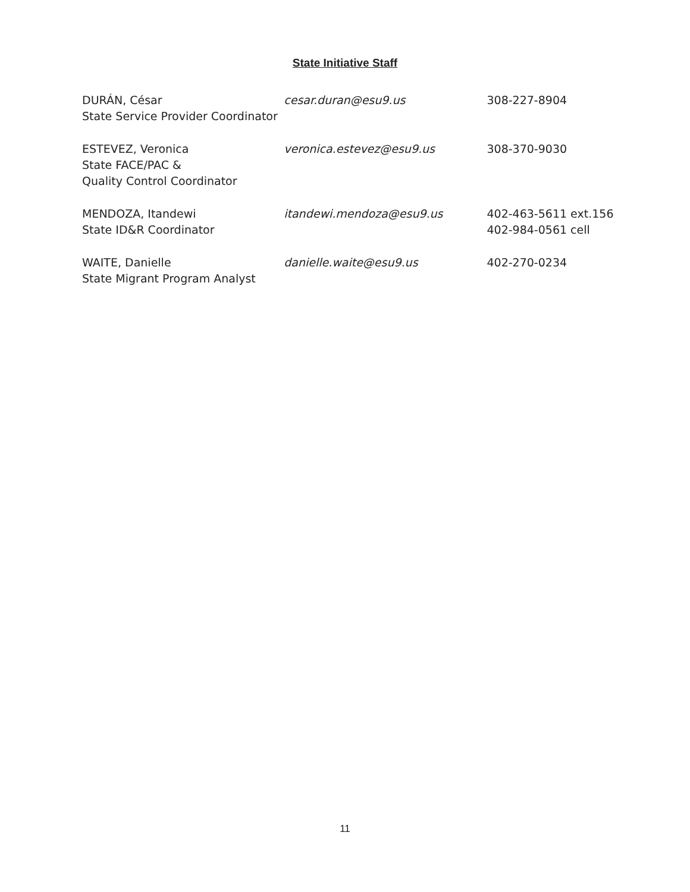State Initiative Staff
DURÁN, César
State Service Provider Coordinator
cesar.duran@esu9.us 308-227-8904
ESTEVEZ, Veronica
State FACE/PAC &
Quality Control Coordinator
veronica.estevez@esu9.us 308-370-9030
MENDOZA, Itandewi
State ID&R Coordinator
itandewi.mendoza@esu9.us 402-463-5611 ext.156
402-984-0561 cell
WAITE, Danielle
State Migrant Program Analyst
danielle.waite@esu9.us 402-270-0234
11